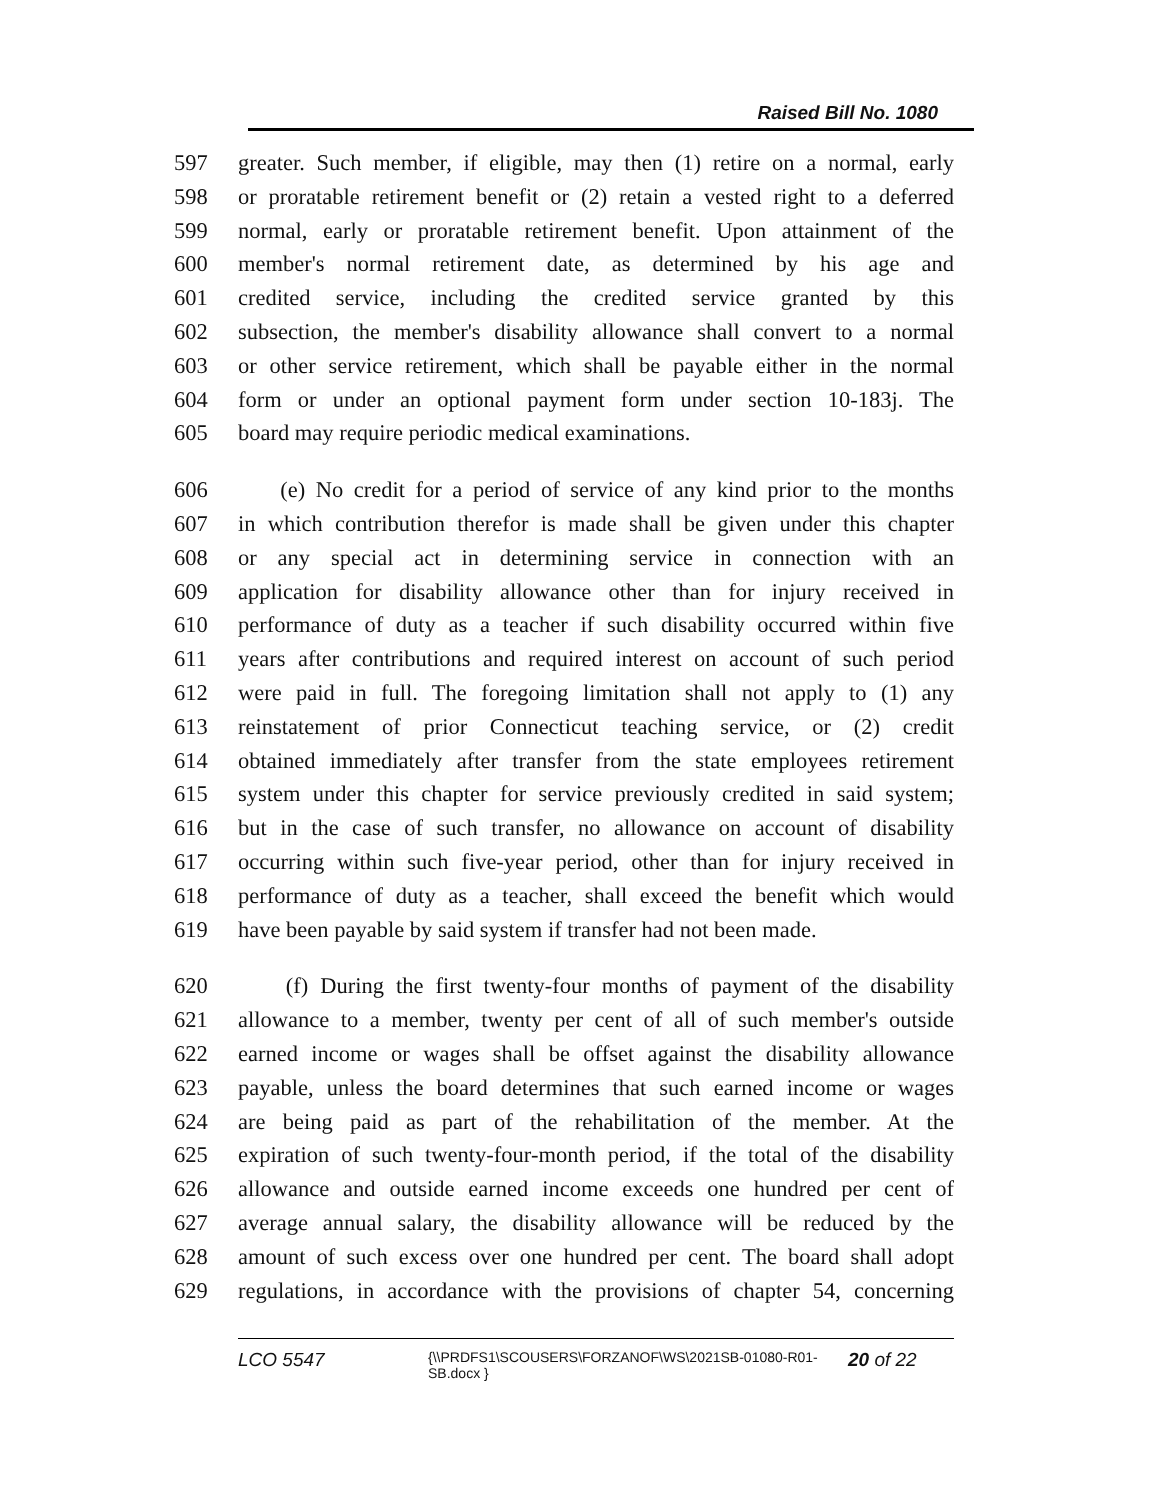Raised Bill No. 1080
597 greater. Such member, if eligible, may then (1) retire on a normal, early
598 or proratable retirement benefit or (2) retain a vested right to a deferred
599 normal, early or proratable retirement benefit. Upon attainment of the
600 member's normal retirement date, as determined by his age and
601 credited service, including the credited service granted by this
602 subsection, the member's disability allowance shall convert to a normal
603 or other service retirement, which shall be payable either in the normal
604 form or under an optional payment form under section 10-183j. The
605 board may require periodic medical examinations.
606 (e) No credit for a period of service of any kind prior to the months
607 in which contribution therefor is made shall be given under this chapter
608 or any special act in determining service in connection with an
609 application for disability allowance other than for injury received in
610 performance of duty as a teacher if such disability occurred within five
611 years after contributions and required interest on account of such period
612 were paid in full. The foregoing limitation shall not apply to (1) any
613 reinstatement of prior Connecticut teaching service, or (2) credit
614 obtained immediately after transfer from the state employees retirement
615 system under this chapter for service previously credited in said system;
616 but in the case of such transfer, no allowance on account of disability
617 occurring within such five-year period, other than for injury received in
618 performance of duty as a teacher, shall exceed the benefit which would
619 have been payable by said system if transfer had not been made.
620 (f) During the first twenty-four months of payment of the disability
621 allowance to a member, twenty per cent of all of such member's outside
622 earned income or wages shall be offset against the disability allowance
623 payable, unless the board determines that such earned income or wages
624 are being paid as part of the rehabilitation of the member. At the
625 expiration of such twenty-four-month period, if the total of the disability
626 allowance and outside earned income exceeds one hundred per cent of
627 average annual salary, the disability allowance will be reduced by the
628 amount of such excess over one hundred per cent. The board shall adopt
629 regulations, in accordance with the provisions of chapter 54, concerning
LCO 5547 {\\PRDFS1\SCOUSERS\FORZANOF\WS\2021SB-01080-R01-SB.docx } 20 of 22